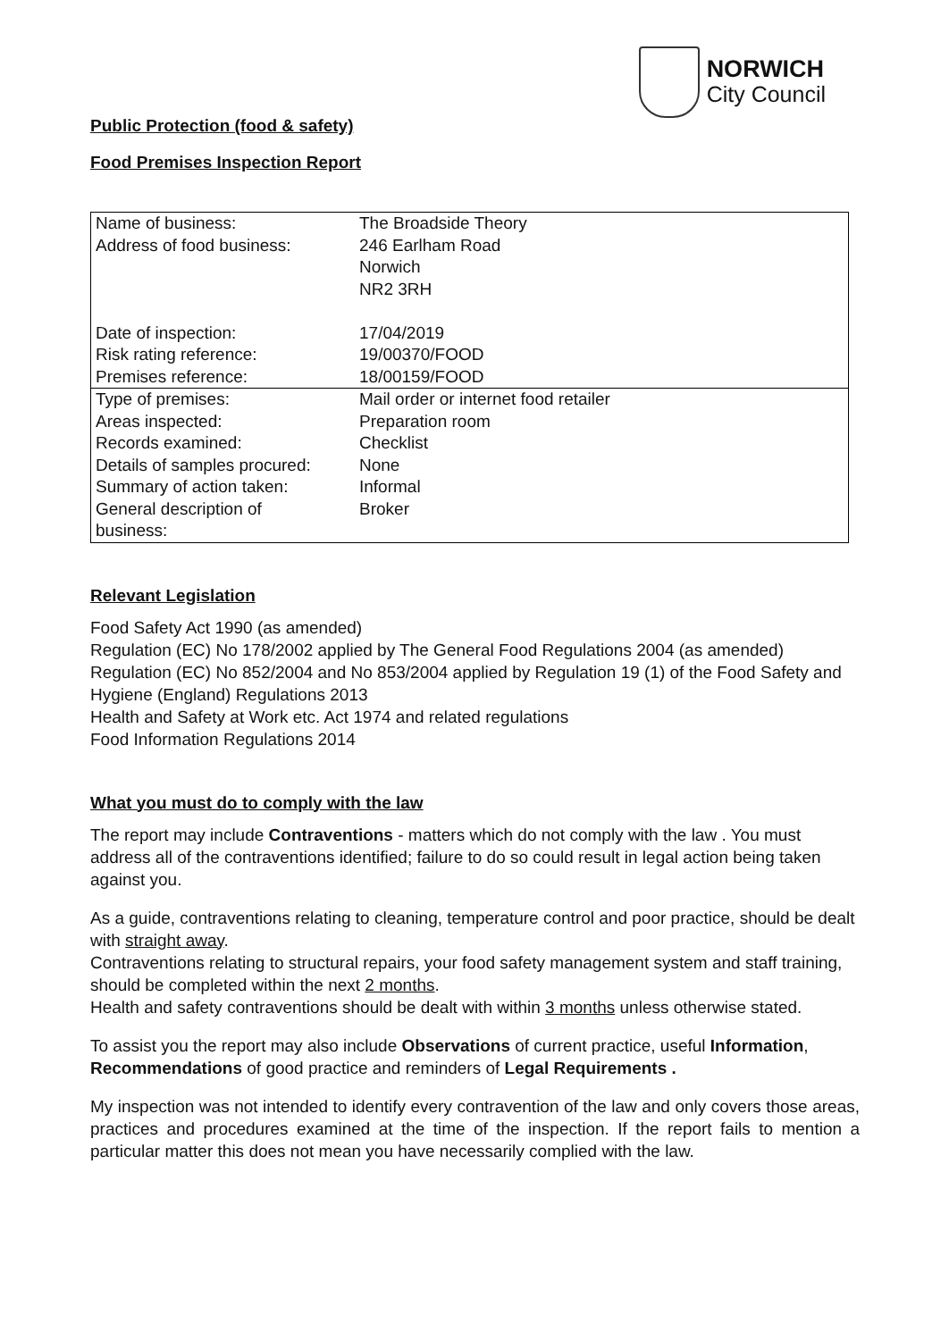NORWICH
City Council
Public Protection (food & safety)
Food Premises Inspection Report
| Name of business: Address of food business: Date of inspection: Risk rating reference: Premises reference: | The Broadside Theory 246 Earlham Road Norwich NR2 3RH 17/04/2019 19/00370/FOOD 18/00159/FOOD |
| Type of premises: Areas inspected: Records examined: Details of samples procured: Summary of action taken: General description of business: | Mail order or internet food retailer Preparation room Checklist None Informal Broker |
Relevant Legislation
Food Safety Act 1990 (as amended)
Regulation (EC) No 178/2002 applied by The General Food Regulations 2004 (as amended)
Regulation (EC) No 852/2004 and No 853/2004 applied by Regulation 19 (1) of the Food Safety and Hygiene (England) Regulations 2013
Health and Safety at Work etc. Act 1974 and related regulations
Food Information Regulations 2014
What you must do to comply with the law
The report may include Contraventions - matters which do not comply with the law . You must address all of the contraventions identified; failure to do so could result in legal action being taken against you.
As a guide, contraventions relating to cleaning, temperature control and poor practice, should be dealt with straight away.
Contraventions relating to structural repairs, your food safety management system and staff training, should be completed within the next 2 months.
Health and safety contraventions should be dealt with within 3 months unless otherwise stated.
To assist you the report may also include Observations of current practice, useful Information, Recommendations of good practice and reminders of Legal Requirements .
My inspection was not intended to identify every contravention of the law and only covers those areas, practices and procedures examined at the time of the inspection. If the report fails to mention a particular matter this does not mean you have necessarily complied with the law.